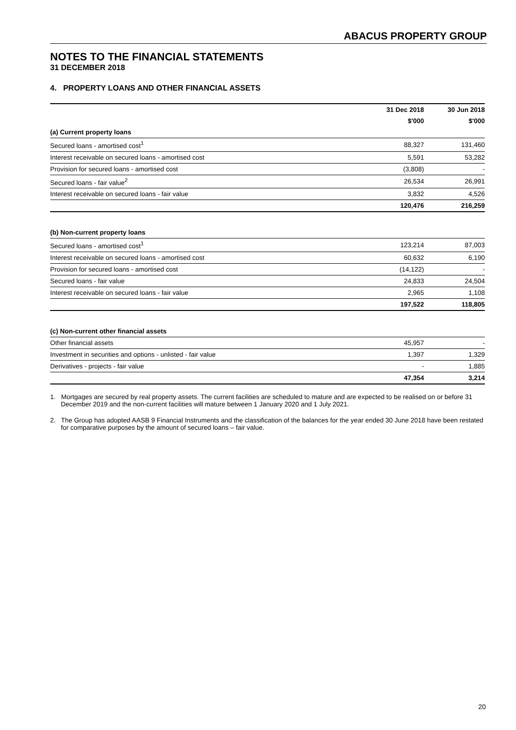ABACUS PROPERTY GROUP
NOTES TO THE FINANCIAL STATEMENTS
31 DECEMBER 2018
4. PROPERTY LOANS AND OTHER FINANCIAL ASSETS
| | 31 Dec 2018 | 30 Jun 2018 |
| --- | --- | --- |
| | $'000 | $'000 |
| (a) Current property loans | | |
| Secured loans - amortised cost<sup>1</sup> | 88,327 | 131,460 |
| Interest receivable on secured loans - amortised cost | 5,591 | 53,282 |
| Provision for secured loans - amortised cost | (3,808) | - |
| Secured loans - fair value<sup>2</sup> | 26,534 | 26,991 |
| Interest receivable on secured loans - fair value | 3,832 | 4,526 |
| | 120,476 | 216,259 |
| (b) Non-current property loans | | |
| Secured loans - amortised cost<sup>1</sup> | 123,214 | 87,003 |
| Interest receivable on secured loans - amortised cost | 60,632 | 6,190 |
| Provision for secured loans - amortised cost | (14,122) | - |
| Secured loans - fair value | 24,833 | 24,504 |
| Interest receivable on secured loans - fair value | 2,965 | 1,108 |
| | 197,522 | 118,805 |
| (c) Non-current other financial assets | | |
| Other financial assets | 45,957 | - |
| Investment in securities and options - unlisted - fair value | 1,397 | 1,329 |
| Derivatives - projects - fair value | - | 1,885 |
| | 47,354 | 3,214 |
1. Mortgages are secured by real property assets. The current facilities are scheduled to mature and are expected to be realised on or before 31 December 2019 and the non-current facilities will mature between 1 January 2020 and 1 July 2021.
2. The Group has adopted AASB 9 Financial Instruments and the classification of the balances for the year ended 30 June 2018 have been restated for comparative purposes by the amount of secured loans – fair value.
20